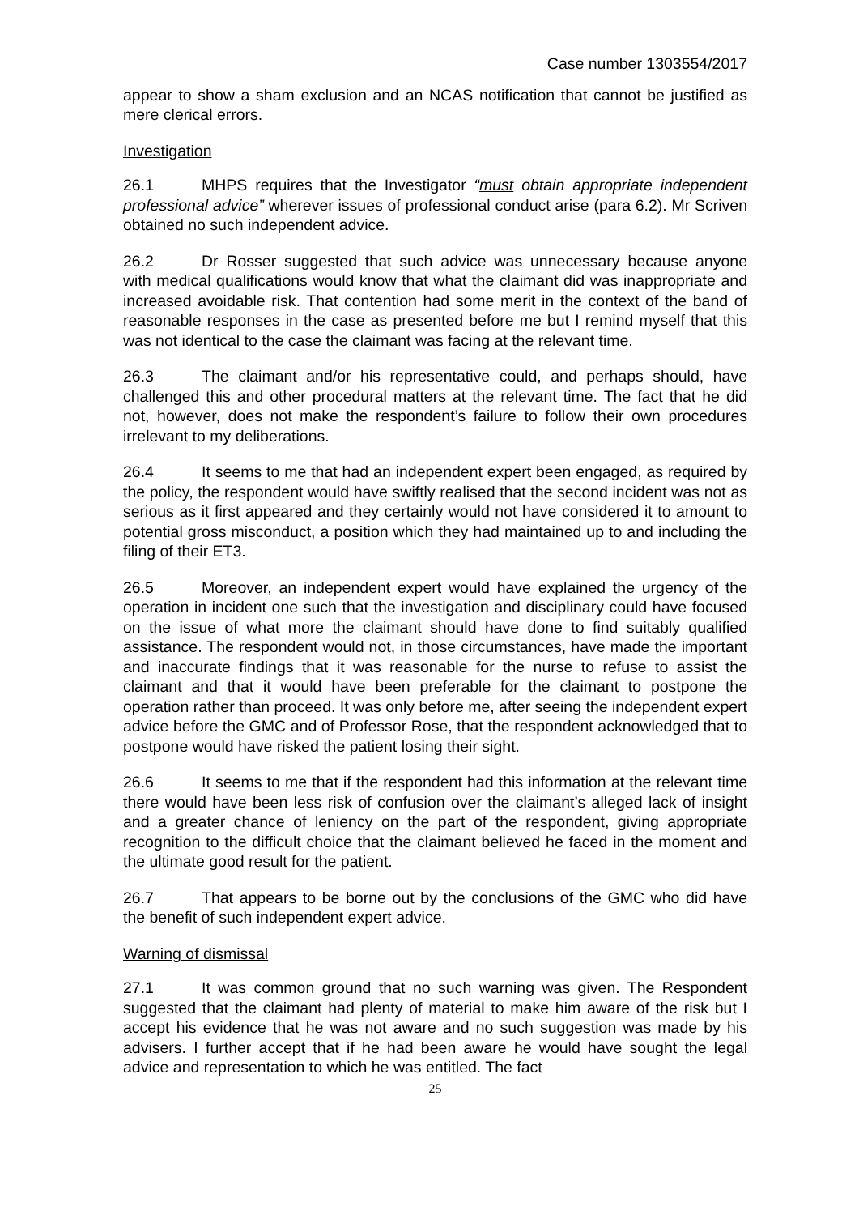Case number 1303554/2017
appear to show a sham exclusion and an NCAS notification that cannot be justified as mere clerical errors.
Investigation
26.1 MHPS requires that the Investigator “must obtain appropriate independent professional advice” wherever issues of professional conduct arise (para 6.2). Mr Scriven obtained no such independent advice.
26.2 Dr Rosser suggested that such advice was unnecessary because anyone with medical qualifications would know that what the claimant did was inappropriate and increased avoidable risk. That contention had some merit in the context of the band of reasonable responses in the case as presented before me but I remind myself that this was not identical to the case the claimant was facing at the relevant time.
26.3 The claimant and/or his representative could, and perhaps should, have challenged this and other procedural matters at the relevant time. The fact that he did not, however, does not make the respondent’s failure to follow their own procedures irrelevant to my deliberations.
26.4 It seems to me that had an independent expert been engaged, as required by the policy, the respondent would have swiftly realised that the second incident was not as serious as it first appeared and they certainly would not have considered it to amount to potential gross misconduct, a position which they had maintained up to and including the filing of their ET3.
26.5 Moreover, an independent expert would have explained the urgency of the operation in incident one such that the investigation and disciplinary could have focused on the issue of what more the claimant should have done to find suitably qualified assistance. The respondent would not, in those circumstances, have made the important and inaccurate findings that it was reasonable for the nurse to refuse to assist the claimant and that it would have been preferable for the claimant to postpone the operation rather than proceed. It was only before me, after seeing the independent expert advice before the GMC and of Professor Rose, that the respondent acknowledged that to postpone would have risked the patient losing their sight.
26.6 It seems to me that if the respondent had this information at the relevant time there would have been less risk of confusion over the claimant’s alleged lack of insight and a greater chance of leniency on the part of the respondent, giving appropriate recognition to the difficult choice that the claimant believed he faced in the moment and the ultimate good result for the patient.
26.7 That appears to be borne out by the conclusions of the GMC who did have the benefit of such independent expert advice.
Warning of dismissal
27.1 It was common ground that no such warning was given. The Respondent suggested that the claimant had plenty of material to make him aware of the risk but I accept his evidence that he was not aware and no such suggestion was made by his advisers. I further accept that if he had been aware he would have sought the legal advice and representation to which he was entitled. The fact
25